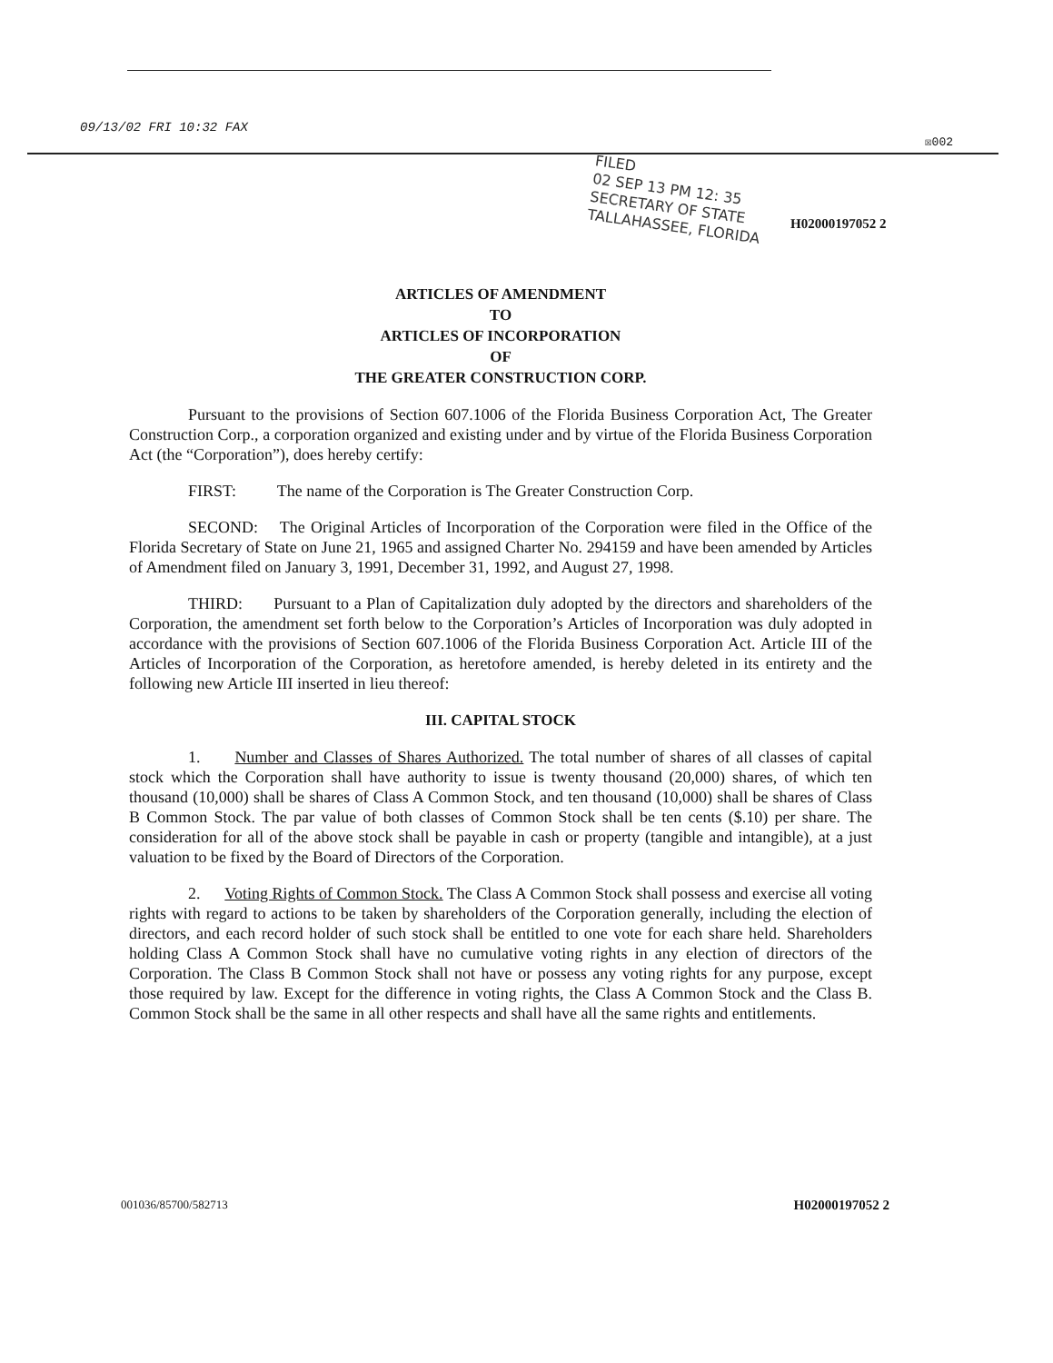09/13/02 FRI 10:32 FAX
☒002
FILED
02 SEP 13 PM 12: 35
SECRETARY OF STATE
TALLAHASSEE, FLORIDA
H02000197052 2
ARTICLES OF AMENDMENT
TO
ARTICLES OF INCORPORATION
OF
THE GREATER CONSTRUCTION CORP.
Pursuant to the provisions of Section 607.1006 of the Florida Business Corporation Act, The Greater Construction Corp., a corporation organized and existing under and by virtue of the Florida Business Corporation Act (the “Corporation”), does hereby certify:
FIRST: The name of the Corporation is The Greater Construction Corp.
SECOND: The Original Articles of Incorporation of the Corporation were filed in the Office of the Florida Secretary of State on June 21, 1965 and assigned Charter No. 294159 and have been amended by Articles of Amendment filed on January 3, 1991, December 31, 1992, and August 27, 1998.
THIRD: Pursuant to a Plan of Capitalization duly adopted by the directors and shareholders of the Corporation, the amendment set forth below to the Corporation’s Articles of Incorporation was duly adopted in accordance with the provisions of Section 607.1006 of the Florida Business Corporation Act. Article III of the Articles of Incorporation of the Corporation, as heretofore amended, is hereby deleted in its entirety and the following new Article III inserted in lieu thereof:
III. CAPITAL STOCK
1. Number and Classes of Shares Authorized. The total number of shares of all classes of capital stock which the Corporation shall have authority to issue is twenty thousand (20,000) shares, of which ten thousand (10,000) shall be shares of Class A Common Stock, and ten thousand (10,000) shall be shares of Class B Common Stock. The par value of both classes of Common Stock shall be ten cents ($.10) per share. The consideration for all of the above stock shall be payable in cash or property (tangible and intangible), at a just valuation to be fixed by the Board of Directors of the Corporation.
2. Voting Rights of Common Stock. The Class A Common Stock shall possess and exercise all voting rights with regard to actions to be taken by shareholders of the Corporation generally, including the election of directors, and each record holder of such stock shall be entitled to one vote for each share held. Shareholders holding Class A Common Stock shall have no cumulative voting rights in any election of directors of the Corporation. The Class B Common Stock shall not have or possess any voting rights for any purpose, except those required by law. Except for the difference in voting rights, the Class A Common Stock and the Class B. Common Stock shall be the same in all other respects and shall have all the same rights and entitlements.
001036/85700/582713 H02000197052 2